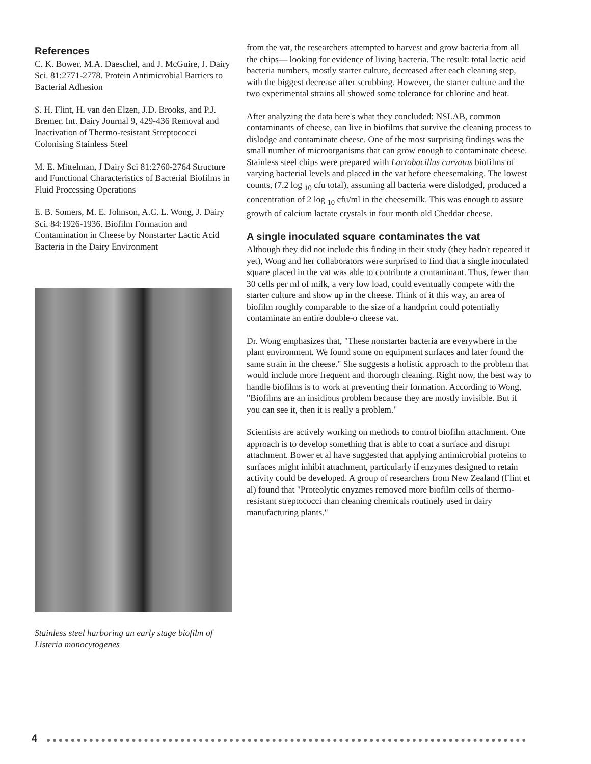References
C. K. Bower, M.A. Daeschel, and J. McGuire, J. Dairy Sci. 81:2771-2778. Protein Antimicrobial Barriers to Bacterial Adhesion
S. H. Flint, H. van den Elzen, J.D. Brooks, and P.J. Bremer. Int. Dairy Journal 9, 429-436 Removal and Inactivation of Thermo-resistant Streptococci Colonising Stainless Steel
M. E. Mittelman, J Dairy Sci 81:2760-2764 Structure and Functional Characteristics of Bacterial Biofilms in Fluid Processing Operations
E. B. Somers, M. E. Johnson, A.C. L. Wong, J. Dairy Sci. 84:1926-1936. Biofilm Formation and Contamination in Cheese by Nonstarter Lactic Acid Bacteria in the Dairy Environment
Stainless steel harboring an early stage biofilm of Listeria monocytogenes
from the vat, the researchers attempted to harvest and grow bacteria from all the chips— looking for evidence of living bacteria. The result: total lactic acid bacteria numbers, mostly starter culture, decreased after each cleaning step, with the biggest decrease after scrubbing. However, the starter culture and the two experimental strains all showed some tolerance for chlorine and heat.
After analyzing the data here's what they concluded: NSLAB, common contaminants of cheese, can live in biofilms that survive the cleaning process to dislodge and contaminate cheese. One of the most surprising findings was the small number of microorganisms that can grow enough to contaminate cheese. Stainless steel chips were prepared with Lactobacillus curvatus biofilms of varying bacterial levels and placed in the vat before cheesemaking. The lowest counts, (7.2 log <sub>10</sub> cfu total), assuming all bacteria were dislodged, produced a concentration of 2 log <sub>10</sub> cfu/ml in the cheesemilk. This was enough to assure growth of calcium lactate crystals in four month old Cheddar cheese.
A single inoculated square contaminates the vat
Although they did not include this finding in their study (they hadn't repeated it yet), Wong and her collaborators were surprised to find that a single inoculated square placed in the vat was able to contribute a contaminant. Thus, fewer than 30 cells per ml of milk, a very low load, could eventually compete with the starter culture and show up in the cheese. Think of it this way, an area of biofilm roughly comparable to the size of a handprint could potentially contaminate an entire double-o cheese vat.
Dr. Wong emphasizes that, "These nonstarter bacteria are everywhere in the plant environment. We found some on equipment surfaces and later found the same strain in the cheese." She suggests a holistic approach to the problem that would include more frequent and thorough cleaning. Right now, the best way to handle biofilms is to work at preventing their formation. According to Wong, "Biofilms are an insidious problem because they are mostly invisible. But if you can see it, then it is really a problem."
Scientists are actively working on methods to control biofilm attachment. One approach is to develop something that is able to coat a surface and disrupt attachment. Bower et al have suggested that applying antimicrobial proteins to surfaces might inhibit attachment, particularly if enzymes designed to retain activity could be developed. A group of researchers from New Zealand (Flint et al) found that "Proteolytic enyzmes removed more biofilm cells of thermo-resistant streptococci than cleaning chemicals routinely used in dairy manufacturing plants."
4